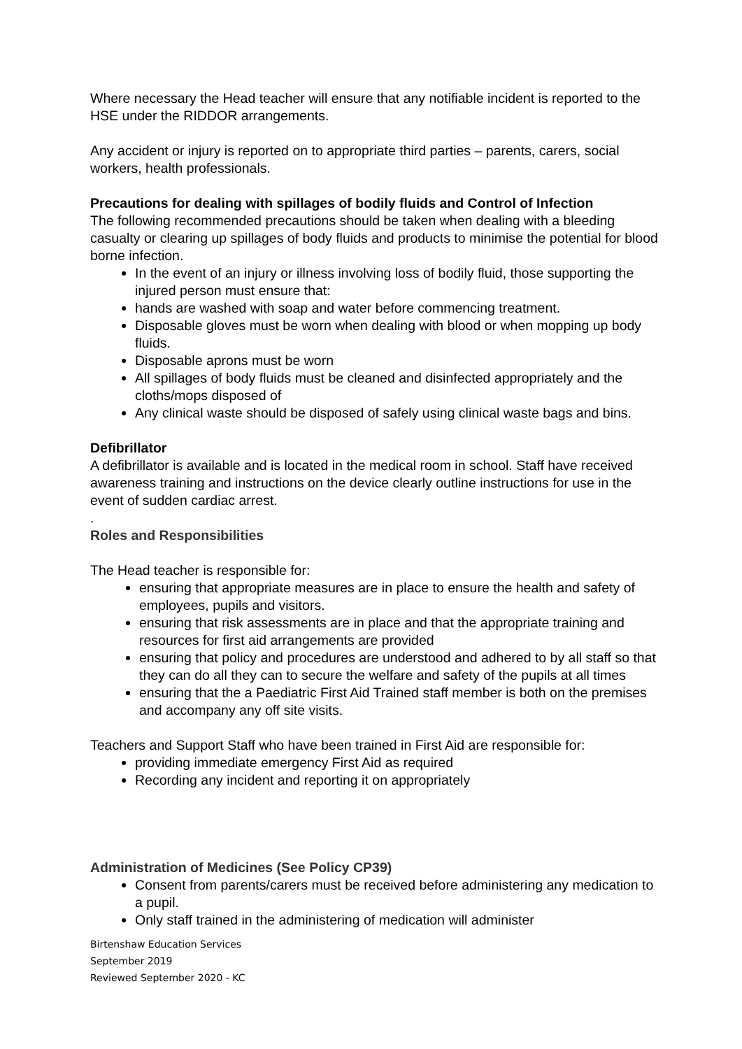Where necessary the Head teacher will ensure that any notifiable incident is reported to the HSE under the RIDDOR arrangements.
Any accident or injury is reported on to appropriate third parties – parents, carers, social workers, health professionals.
Precautions for dealing with spillages of bodily fluids and Control of Infection
The following recommended precautions should be taken when dealing with a bleeding casualty or clearing up spillages of body fluids and products to minimise the potential for blood borne infection.
In the event of an injury or illness involving loss of bodily fluid, those supporting the injured person must ensure that:
hands are washed with soap and water before commencing treatment.
Disposable gloves must be worn when dealing with blood or when mopping up body fluids.
Disposable aprons must be worn
All spillages of body fluids must be cleaned and disinfected appropriately and the cloths/mops disposed of
Any clinical waste should be disposed of safely using clinical waste bags and bins.
Defibrillator
A defibrillator is available and is located in the medical room in school. Staff have received awareness training and instructions on the device clearly outline instructions for use in the event of sudden cardiac arrest.
.
Roles and Responsibilities
The Head teacher is responsible for:
ensuring that appropriate measures are in place to ensure the health and safety of employees, pupils and visitors.
ensuring that risk assessments are in place and that the appropriate training and resources for first aid arrangements are provided
ensuring that policy and procedures are understood and adhered to by all staff so that they can do all they can to secure the welfare and safety of the pupils at all times
ensuring that the a Paediatric First Aid Trained staff member is both on the premises and accompany any off site visits.
Teachers and Support Staff who have been trained in First Aid are responsible for:
providing immediate emergency First Aid as required
Recording any incident and reporting it on appropriately
Administration of Medicines (See Policy CP39)
Consent from parents/carers must be received before administering any medication to a pupil.
Only staff trained in the administering of medication will administer
Birtenshaw Education Services
September 2019
Reviewed September 2020 - KC